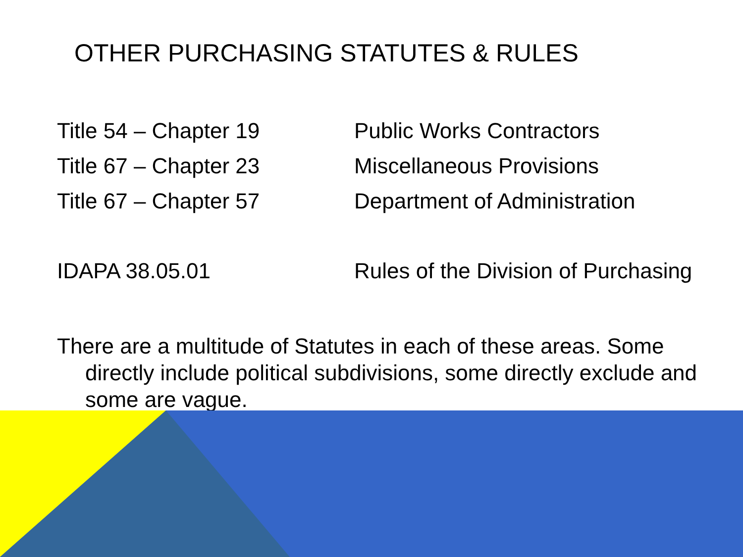OTHER PURCHASING STATUTES & RULES
Title 54 – Chapter 19 Public Works Contractors
Title 67 – Chapter 23 Miscellaneous Provisions
Title 67 – Chapter 57 Department of Administration
IDAPA 38.05.01 Rules of the Division of Purchasing
There are a multitude of Statutes in each of these areas. Some directly include political subdivisions, some directly exclude and some are vague.